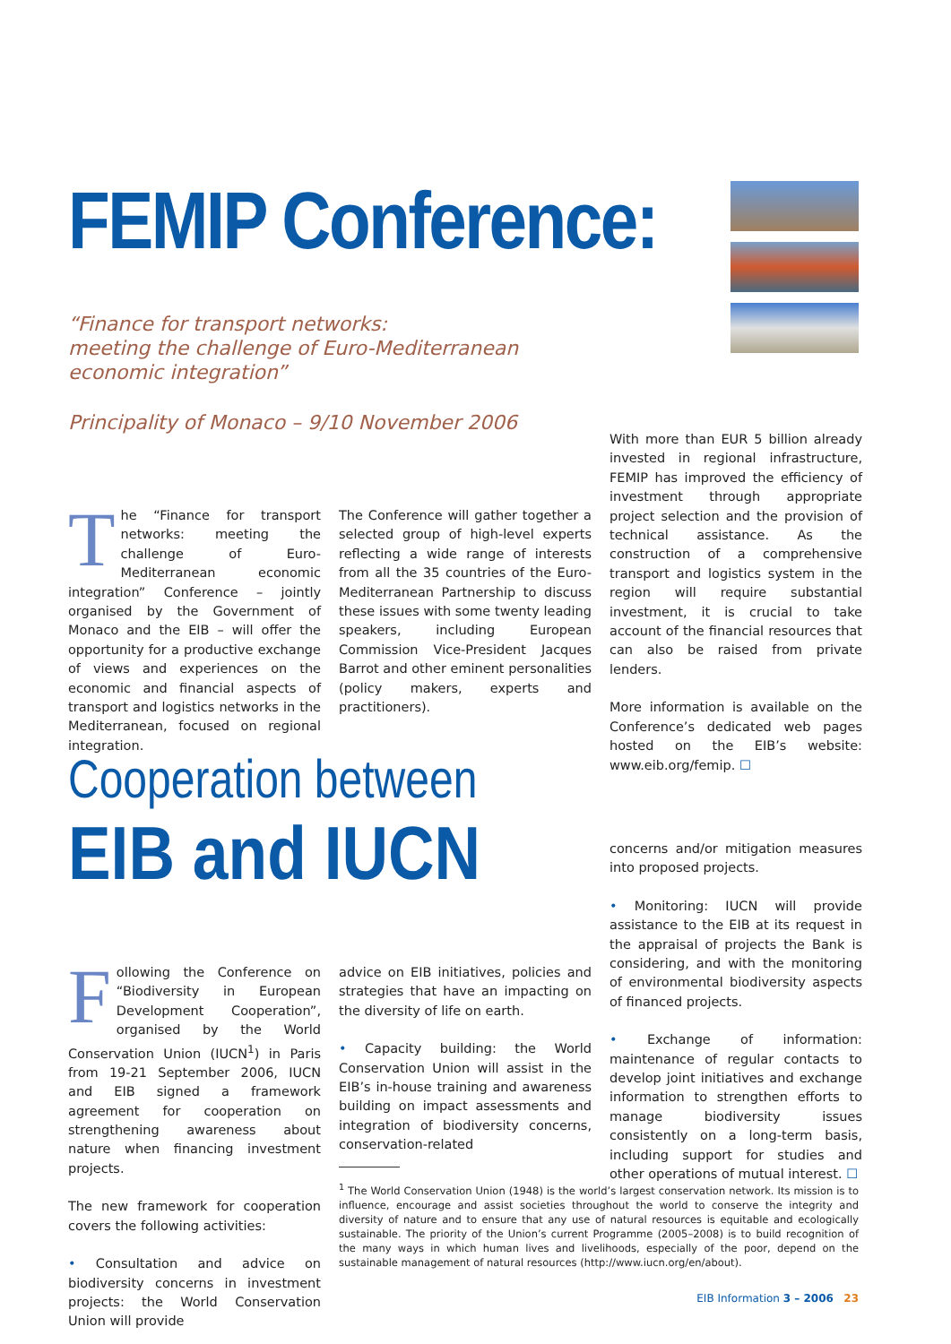FEMIP Conference:
“Finance for transport networks:
meeting the challenge of Euro-Mediterranean
economic integration”
Principality of Monaco – 9/10 November 2006
The “Finance for transport networks: meeting the challenge of Euro-Mediterranean economic integration” Conference – jointly organised by the Government of Monaco and the EIB – will offer the opportunity for a productive exchange of views and experiences on the economic and financial aspects of transport and logistics networks in the Mediterranean, focused on regional integration.
The Conference will gather together a selected group of high-level experts reflecting a wide range of interests from all the 35 countries of the Euro-Mediterranean Partnership to discuss these issues with some twenty leading speakers, including European Commission Vice-President Jacques Barrot and other eminent personalities (policy makers, experts and practitioners).
With more than EUR 5 billion already invested in regional infrastructure, FEMIP has improved the efficiency of investment through appropriate project selection and the provision of technical assistance. As the construction of a comprehensive transport and logistics system in the region will require substantial investment, it is crucial to take account of the financial resources that can also be raised from private lenders.
More information is available on the Conference’s dedicated web pages hosted on the EIB’s website: www.eib.org/femip. ☐
Cooperation between
EIB and IUCN
Following the Conference on “Biodiversity in European Development Cooperation”, organised by the World Conservation Union (IUCN<sup>1</sup>) in Paris from 19-21 September 2006, IUCN and EIB signed a framework agreement for cooperation on strengthening awareness about nature when financing investment projects.
The new framework for cooperation covers the following activities:
• Consultation and advice on biodiversity concerns in investment projects: the World Conservation Union will provide
advice on EIB initiatives, policies and strategies that have an impacting on the diversity of life on earth.
• Capacity building: the World Conservation Union will assist in the EIB’s in-house training and awareness building on impact assessments and integration of biodiversity concerns, conservation-related
concerns and/or mitigation measures into proposed projects.
• Monitoring: IUCN will provide assistance to the EIB at its request in the appraisal of projects the Bank is considering, and with the monitoring of environmental biodiversity aspects of financed projects.
• Exchange of information: maintenance of regular contacts to develop joint initiatives and exchange information to strengthen efforts to manage biodiversity issues consistently on a long-term basis, including support for studies and other operations of mutual interest. ☐
<sup>1</sup> The World Conservation Union (1948) is the world’s largest conservation network. Its mission is to influence, encourage and assist societies throughout the world to conserve the integrity and diversity of nature and to ensure that any use of natural resources is equitable and ecologically sustainable. The priority of the Union’s current Programme (2005–2008) is to build recognition of the many ways in which human lives and livelihoods, especially of the poor, depend on the sustainable management of natural resources (http://www.iucn.org/en/about).
EIB Information 3 – 2006 23